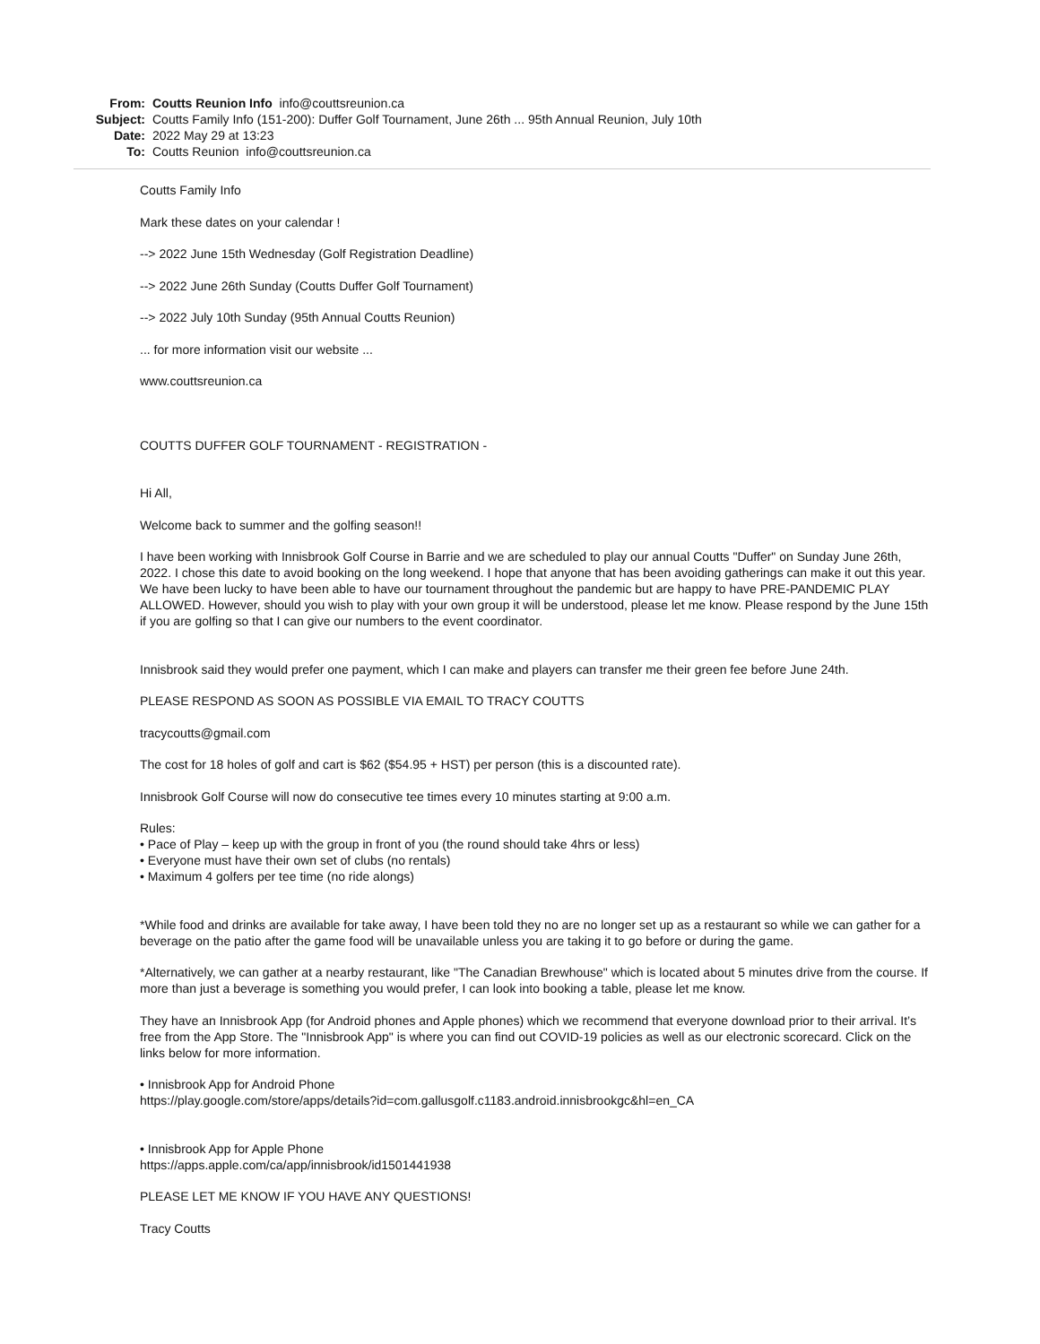From: Coutts Reunion Info info@couttsreunion.ca
Subject: Coutts Family Info (151-200): Duffer Golf Tournament, June 26th ... 95th Annual Reunion, July 10th
Date: 2022 May 29 at 13:23
To: Coutts Reunion info@couttsreunion.ca
Coutts Family Info
Mark these dates on your calendar !
--> 2022 June 15th Wednesday (Golf Registration Deadline)
--> 2022 June 26th Sunday (Coutts Duffer Golf Tournament)
--> 2022 July 10th Sunday (95th Annual Coutts Reunion)
... for more information visit our website ...
www.couttsreunion.ca
COUTTS DUFFER GOLF TOURNAMENT - REGISTRATION -
Hi All,
Welcome back to summer and the golfing season!!
I have been working with Innisbrook Golf Course in Barrie and we are scheduled to play our annual Coutts "Duffer" on Sunday June 26th, 2022. I chose this date to avoid booking on the long weekend. I hope that anyone that has been avoiding gatherings can make it out this year. We have been lucky to have been able to have our tournament throughout the pandemic but are happy to have PRE-PANDEMIC PLAY ALLOWED. However, should you wish to play with your own group it will be understood, please let me know. Please respond by the June 15th if you are golfing so that I can give our numbers to the event coordinator.
Innisbrook said they would prefer one payment, which I can make and players can transfer me their green fee before June 24th.
PLEASE RESPOND AS SOON AS POSSIBLE VIA EMAIL TO TRACY COUTTS
tracycoutts@gmail.com
The cost for 18 holes of golf and cart is $62 ($54.95 + HST) per person (this is a discounted rate).
Innisbrook Golf Course will now do consecutive tee times every 10 minutes starting at 9:00 a.m.
Rules:
• Pace of Play – keep up with the group in front of you (the round should take 4hrs or less)
• Everyone must have their own set of clubs (no rentals)
• Maximum 4 golfers per tee time (no ride alongs)
*While food and drinks are available for take away, I have been told they no are no longer set up as a restaurant so while we can gather for a beverage on the patio after the game food will be unavailable unless you are taking it to go before or during the game.
*Alternatively, we can gather at a nearby restaurant, like "The Canadian Brewhouse" which is located about 5 minutes drive from the course. If more than just a beverage is something you would prefer, I can look into booking a table, please let me know.
They have an Innisbrook App (for Android phones and Apple phones) which we recommend that everyone download prior to their arrival. It’s free from the App Store. The "Innisbrook App" is where you can find out COVID-19 policies as well as our electronic scorecard. Click on the links below for more information.
• Innisbrook App for Android Phone
https://play.google.com/store/apps/details?id=com.gallusgolf.c1183.android.innisbrookgc&hl=en_CA
• Innisbrook App for Apple Phone
https://apps.apple.com/ca/app/innisbrook/id1501441938
PLEASE LET ME KNOW IF YOU HAVE ANY QUESTIONS!
Tracy Coutts